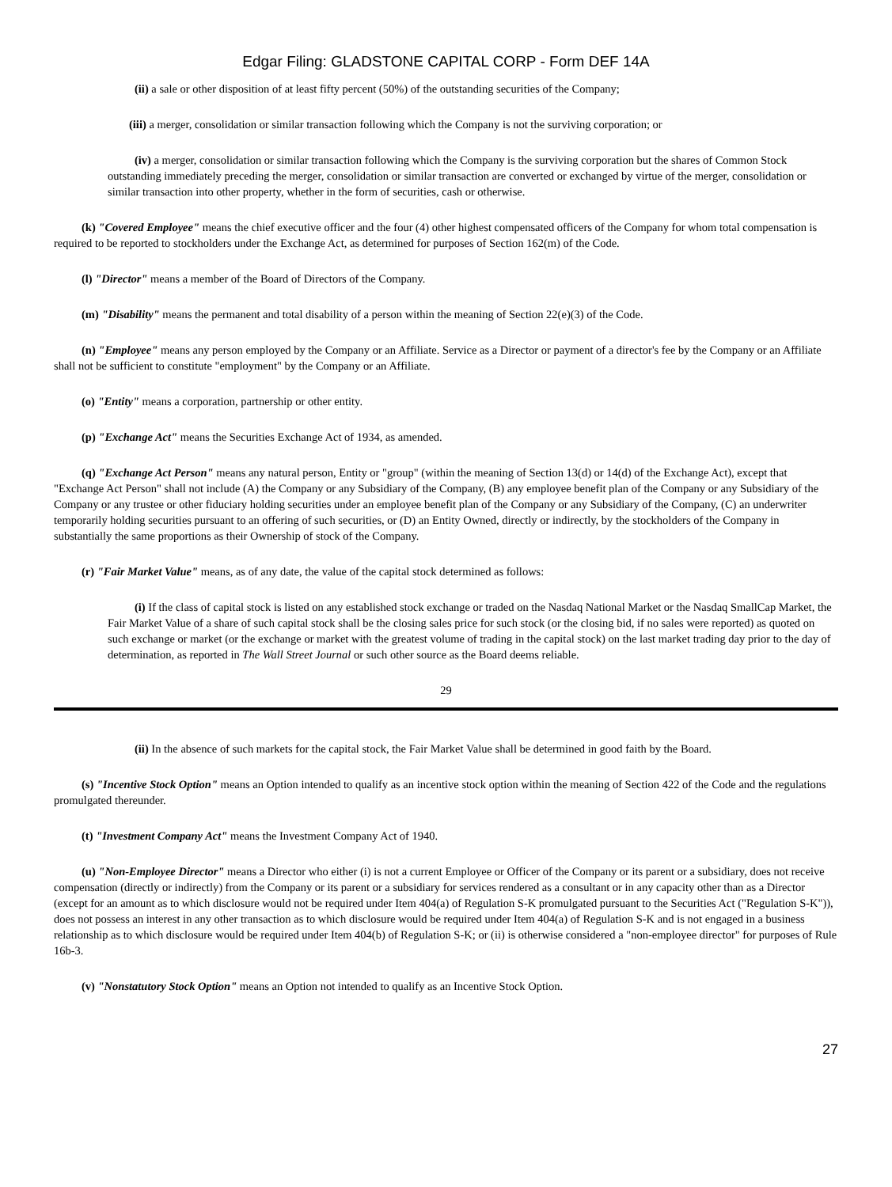Edgar Filing: GLADSTONE CAPITAL CORP - Form DEF 14A
(ii) a sale or other disposition of at least fifty percent (50%) of the outstanding securities of the Company;
(iii) a merger, consolidation or similar transaction following which the Company is not the surviving corporation; or
(iv) a merger, consolidation or similar transaction following which the Company is the surviving corporation but the shares of Common Stock outstanding immediately preceding the merger, consolidation or similar transaction are converted or exchanged by virtue of the merger, consolidation or similar transaction into other property, whether in the form of securities, cash or otherwise.
(k) "Covered Employee" means the chief executive officer and the four (4) other highest compensated officers of the Company for whom total compensation is required to be reported to stockholders under the Exchange Act, as determined for purposes of Section 162(m) of the Code.
(l) "Director" means a member of the Board of Directors of the Company.
(m) "Disability" means the permanent and total disability of a person within the meaning of Section 22(e)(3) of the Code.
(n) "Employee" means any person employed by the Company or an Affiliate. Service as a Director or payment of a director's fee by the Company or an Affiliate shall not be sufficient to constitute "employment" by the Company or an Affiliate.
(o) "Entity" means a corporation, partnership or other entity.
(p) "Exchange Act" means the Securities Exchange Act of 1934, as amended.
(q) "Exchange Act Person" means any natural person, Entity or "group" (within the meaning of Section 13(d) or 14(d) of the Exchange Act), except that "Exchange Act Person" shall not include (A) the Company or any Subsidiary of the Company, (B) any employee benefit plan of the Company or any Subsidiary of the Company or any trustee or other fiduciary holding securities under an employee benefit plan of the Company or any Subsidiary of the Company, (C) an underwriter temporarily holding securities pursuant to an offering of such securities, or (D) an Entity Owned, directly or indirectly, by the stockholders of the Company in substantially the same proportions as their Ownership of stock of the Company.
(r) "Fair Market Value" means, as of any date, the value of the capital stock determined as follows:
(i) If the class of capital stock is listed on any established stock exchange or traded on the Nasdaq National Market or the Nasdaq SmallCap Market, the Fair Market Value of a share of such capital stock shall be the closing sales price for such stock (or the closing bid, if no sales were reported) as quoted on such exchange or market (or the exchange or market with the greatest volume of trading in the capital stock) on the last market trading day prior to the day of determination, as reported in The Wall Street Journal or such other source as the Board deems reliable.
29
(ii) In the absence of such markets for the capital stock, the Fair Market Value shall be determined in good faith by the Board.
(s) "Incentive Stock Option" means an Option intended to qualify as an incentive stock option within the meaning of Section 422 of the Code and the regulations promulgated thereunder.
(t) "Investment Company Act" means the Investment Company Act of 1940.
(u) "Non-Employee Director" means a Director who either (i) is not a current Employee or Officer of the Company or its parent or a subsidiary, does not receive compensation (directly or indirectly) from the Company or its parent or a subsidiary for services rendered as a consultant or in any capacity other than as a Director (except for an amount as to which disclosure would not be required under Item 404(a) of Regulation S-K promulgated pursuant to the Securities Act ("Regulation S-K")), does not possess an interest in any other transaction as to which disclosure would be required under Item 404(a) of Regulation S-K and is not engaged in a business relationship as to which disclosure would be required under Item 404(b) of Regulation S-K; or (ii) is otherwise considered a "non-employee director" for purposes of Rule 16b-3.
(v) "Nonstatutory Stock Option" means an Option not intended to qualify as an Incentive Stock Option.
27